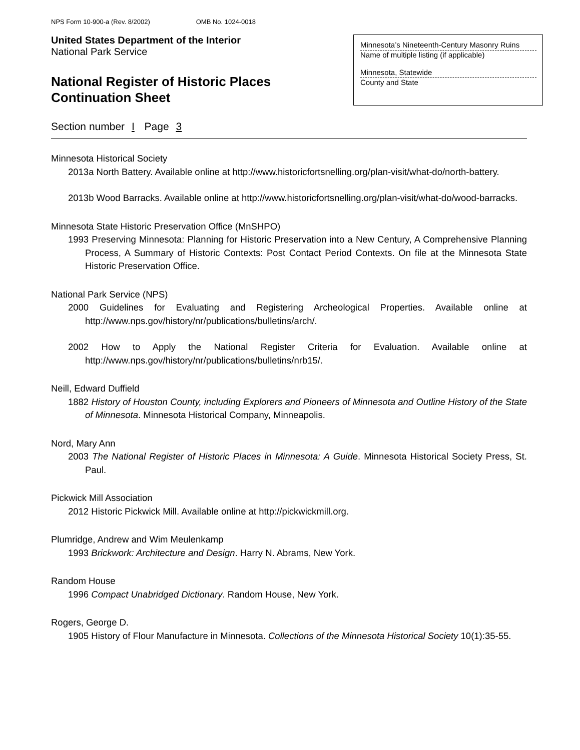NPS Form 10-900-a (Rev. 8/2002) OMB No. 1024-0018
United States Department of the Interior
National Park Service
National Register of Historic Places
Continuation Sheet
Minnesota’s Nineteenth-Century Masonry Ruins
Name of multiple listing (if applicable)
Minnesota, Statewide
County and State
Section number I Page 3
Minnesota Historical Society
2013a North Battery. Available online at http://www.historicfortsnelling.org/plan-visit/what-do/north-battery.
2013b Wood Barracks. Available online at http://www.historicfortsnelling.org/plan-visit/what-do/wood-barracks.
Minnesota State Historic Preservation Office (MnSHPO)
1993 Preserving Minnesota: Planning for Historic Preservation into a New Century, A Comprehensive Planning Process, A Summary of Historic Contexts: Post Contact Period Contexts. On file at the Minnesota State Historic Preservation Office.
National Park Service (NPS)
2000 Guidelines for Evaluating and Registering Archeological Properties. Available online at http://www.nps.gov/history/nr/publications/bulletins/arch/.
2002 How to Apply the National Register Criteria for Evaluation. Available online at http://www.nps.gov/history/nr/publications/bulletins/nrb15/.
Neill, Edward Duffield
1882 History of Houston County, including Explorers and Pioneers of Minnesota and Outline History of the State of Minnesota. Minnesota Historical Company, Minneapolis.
Nord, Mary Ann
2003 The National Register of Historic Places in Minnesota: A Guide. Minnesota Historical Society Press, St. Paul.
Pickwick Mill Association
2012 Historic Pickwick Mill. Available online at http://pickwickmill.org.
Plumridge, Andrew and Wim Meulenkamp
1993 Brickwork: Architecture and Design. Harry N. Abrams, New York.
Random House
1996 Compact Unabridged Dictionary. Random House, New York.
Rogers, George D.
1905 History of Flour Manufacture in Minnesota. Collections of the Minnesota Historical Society 10(1):35-55.